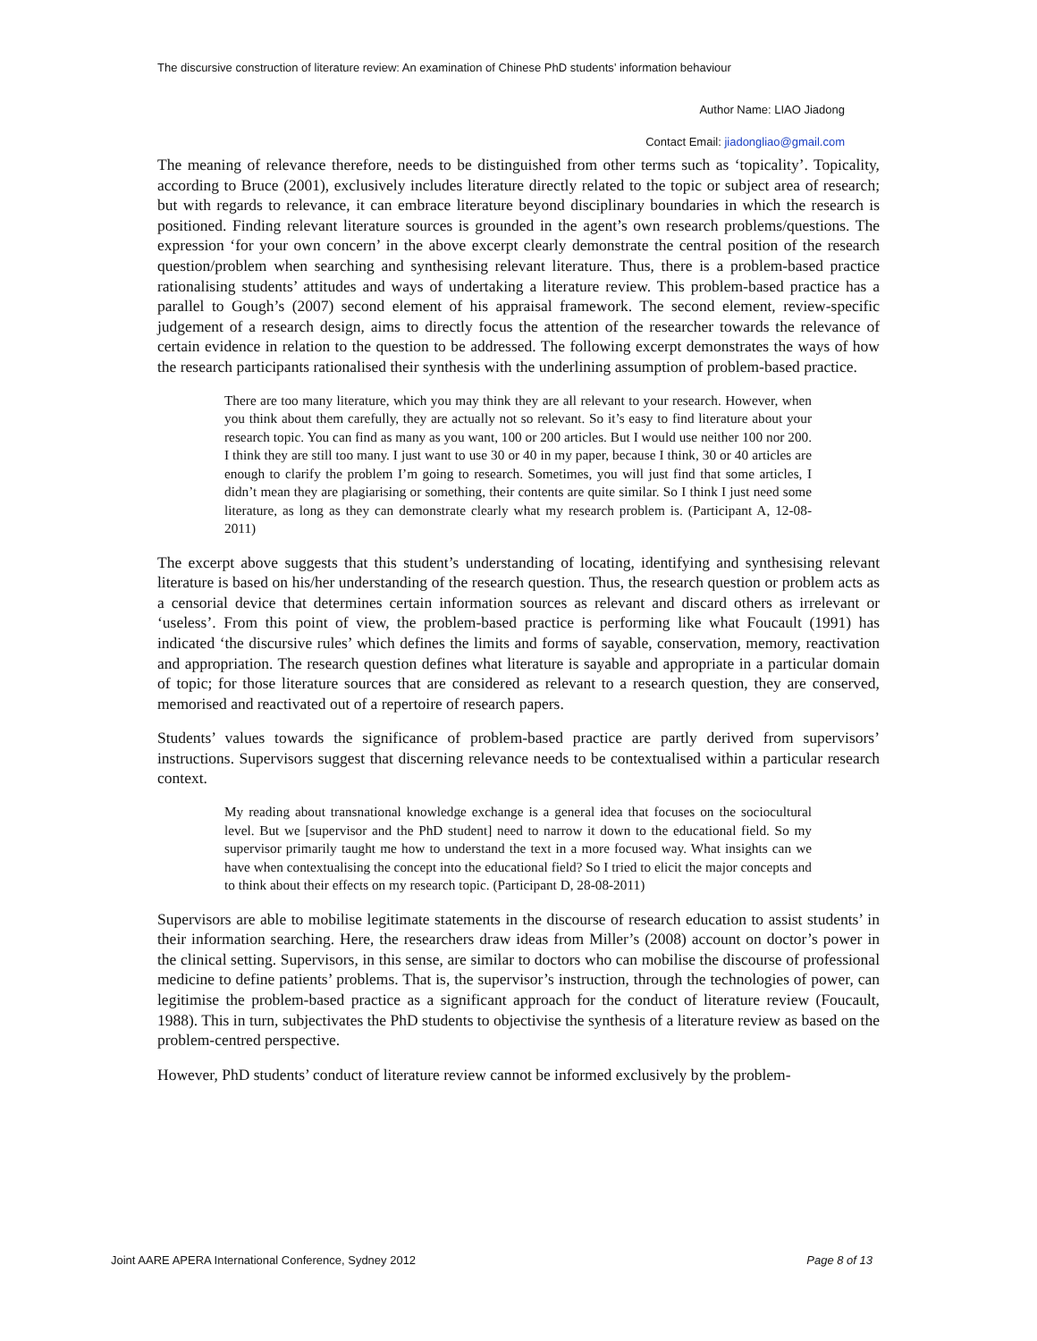The discursive construction of literature review: An examination of Chinese PhD students’ information behaviour
Author Name: LIAO Jiadong
Contact Email: jiadongliao@gmail.com
The meaning of relevance therefore, needs to be distinguished from other terms such as ‘topicality’. Topicality, according to Bruce (2001), exclusively includes literature directly related to the topic or subject area of research; but with regards to relevance, it can embrace literature beyond disciplinary boundaries in which the research is positioned. Finding relevant literature sources is grounded in the agent’s own research problems/questions. The expression ‘for your own concern’ in the above excerpt clearly demonstrate the central position of the research question/problem when searching and synthesising relevant literature. Thus, there is a problem-based practice rationalising students’ attitudes and ways of undertaking a literature review. This problem-based practice has a parallel to Gough’s (2007) second element of his appraisal framework. The second element, review-specific judgement of a research design, aims to directly focus the attention of the researcher towards the relevance of certain evidence in relation to the question to be addressed. The following excerpt demonstrates the ways of how the research participants rationalised their synthesis with the underlining assumption of problem-based practice.
There are too many literature, which you may think they are all relevant to your research. However, when you think about them carefully, they are actually not so relevant. So it’s easy to find literature about your research topic. You can find as many as you want, 100 or 200 articles. But I would use neither 100 nor 200. I think they are still too many. I just want to use 30 or 40 in my paper, because I think, 30 or 40 articles are enough to clarify the problem I’m going to research. Sometimes, you will just find that some articles, I didn’t mean they are plagiarising or something, their contents are quite similar. So I think I just need some literature, as long as they can demonstrate clearly what my research problem is. (Participant A, 12-08-2011)
The excerpt above suggests that this student’s understanding of locating, identifying and synthesising relevant literature is based on his/her understanding of the research question. Thus, the research question or problem acts as a censorial device that determines certain information sources as relevant and discard others as irrelevant or ‘useless’. From this point of view, the problem-based practice is performing like what Foucault (1991) has indicated ‘the discursive rules’ which defines the limits and forms of sayable, conservation, memory, reactivation and appropriation. The research question defines what literature is sayable and appropriate in a particular domain of topic; for those literature sources that are considered as relevant to a research question, they are conserved, memorised and reactivated out of a repertoire of research papers.
Students’ values towards the significance of problem-based practice are partly derived from supervisors’ instructions. Supervisors suggest that discerning relevance needs to be contextualised within a particular research context.
My reading about transnational knowledge exchange is a general idea that focuses on the sociocultural level. But we [supervisor and the PhD student] need to narrow it down to the educational field. So my supervisor primarily taught me how to understand the text in a more focused way. What insights can we have when contextualising the concept into the educational field? So I tried to elicit the major concepts and to think about their effects on my research topic. (Participant D, 28-08-2011)
Supervisors are able to mobilise legitimate statements in the discourse of research education to assist students’ in their information searching. Here, the researchers draw ideas from Miller’s (2008) account on doctor’s power in the clinical setting. Supervisors, in this sense, are similar to doctors who can mobilise the discourse of professional medicine to define patients’ problems. That is, the supervisor’s instruction, through the technologies of power, can legitimise the problem-based practice as a significant approach for the conduct of literature review (Foucault, 1988). This in turn, subjectivates the PhD students to objectivise the synthesis of a literature review as based on the problem-centred perspective.
However, PhD students’ conduct of literature review cannot be informed exclusively by the problem-
Joint AARE APERA International Conference, Sydney 2012 Page 8 of 13